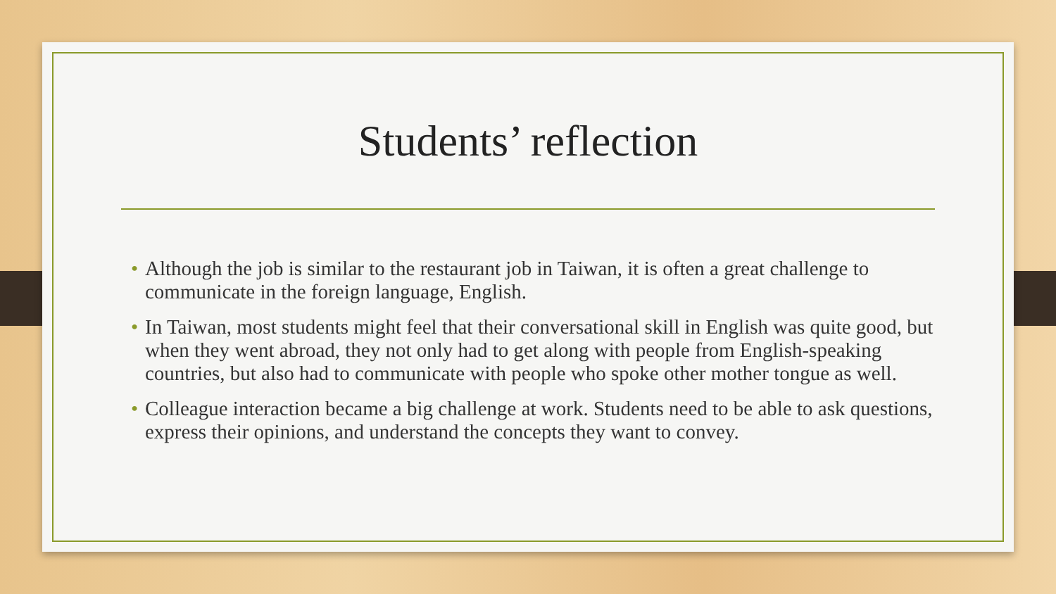Students’ reflection
• Although the job is similar to the restaurant job in Taiwan, it is often a great challenge to communicate in the foreign language, English.
• In Taiwan, most students might feel that their conversational skill in English was quite good, but when they went abroad, they not only had to get along with people from English-speaking countries, but also had to communicate with people who spoke other mother tongue as well.
• Colleague interaction became a big challenge at work. Students need to be able to ask questions, express their opinions, and understand the concepts they want to convey.